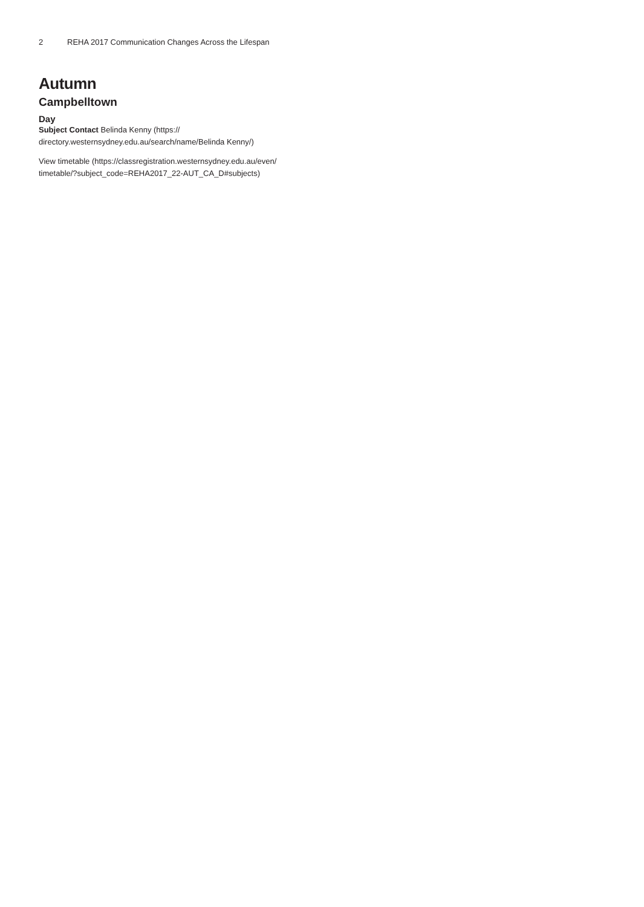2 REHA 2017 Communication Changes Across the Lifespan
Autumn
Campbelltown
Day
Subject Contact Belinda Kenny (https://
directory.westernsydney.edu.au/search/name/Belinda Kenny/)
View timetable (https://classregistration.westernsydney.edu.au/even/
timetable/?subject_code=REHA2017_22-AUT_CA_D#subjects)